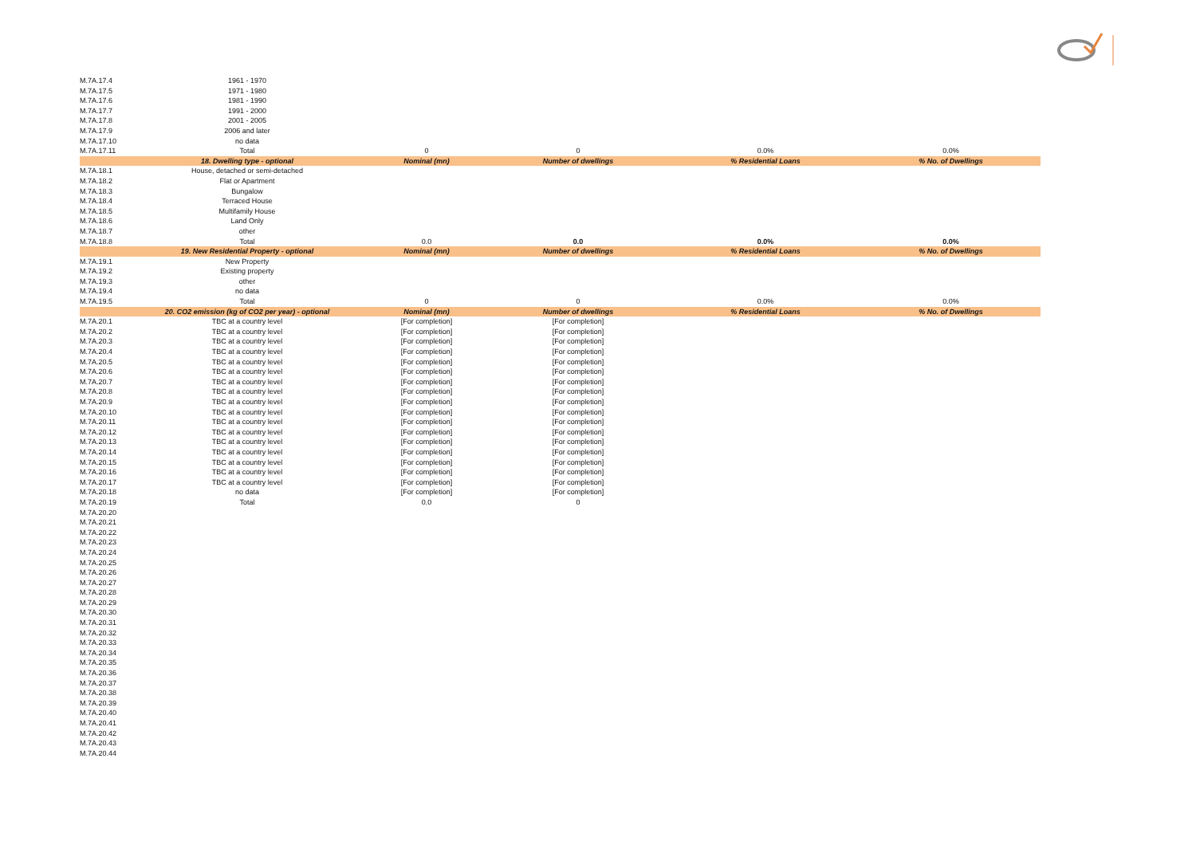| M.7A.17.4 | 1961 - 1970 | | | | |
| M.7A.17.5 | 1971 - 1980 | | | | |
| M.7A.17.6 | 1981 - 1990 | | | | |
| M.7A.17.7 | 1991 - 2000 | | | | |
| M.7A.17.8 | 2001 - 2005 | | | | |
| M.7A.17.9 | 2006 and later | | | | |
| M.7A.17.10 | no data | | | | |
| M.7A.17.11 | Total | 0 | 0 | 0.0% | 0.0% |
| | 18. Dwelling type - optional | Nominal (mn) | Number of dwellings | % Residential Loans | % No. of Dwellings |
| M.7A.18.1 | House, detached or semi-detached | | | | |
| M.7A.18.2 | Flat or Apartment | | | | |
| M.7A.18.3 | Bungalow | | | | |
| M.7A.18.4 | Terraced House | | | | |
| M.7A.18.5 | Multifamily House | | | | |
| M.7A.18.6 | Land Only | | | | |
| M.7A.18.7 | other | | | | |
| M.7A.18.8 | Total | 0.0 | 0.0 | 0.0% | 0.0% |
| | 19. New Residential Property - optional | Nominal (mn) | Number of dwellings | % Residential Loans | % No. of Dwellings |
| M.7A.19.1 | New Property | | | | |
| M.7A.19.2 | Existing property | | | | |
| M.7A.19.3 | other | | | | |
| M.7A.19.4 | no data | | | | |
| M.7A.19.5 | Total | 0 | 0 | 0.0% | 0.0% |
| | 20. CO2 emission (kg of CO2 per year) - optional | Nominal (mn) | Number of dwellings | % Residential Loans | % No. of Dwellings |
| M.7A.20.1 | TBC at a country level | [For completion] | [For completion] | | |
| M.7A.20.2 | TBC at a country level | [For completion] | [For completion] | | |
| M.7A.20.3 | TBC at a country level | [For completion] | [For completion] | | |
| M.7A.20.4 | TBC at a country level | [For completion] | [For completion] | | |
| M.7A.20.5 | TBC at a country level | [For completion] | [For completion] | | |
| M.7A.20.6 | TBC at a country level | [For completion] | [For completion] | | |
| M.7A.20.7 | TBC at a country level | [For completion] | [For completion] | | |
| M.7A.20.8 | TBC at a country level | [For completion] | [For completion] | | |
| M.7A.20.9 | TBC at a country level | [For completion] | [For completion] | | |
| M.7A.20.10 | TBC at a country level | [For completion] | [For completion] | | |
| M.7A.20.11 | TBC at a country level | [For completion] | [For completion] | | |
| M.7A.20.12 | TBC at a country level | [For completion] | [For completion] | | |
| M.7A.20.13 | TBC at a country level | [For completion] | [For completion] | | |
| M.7A.20.14 | TBC at a country level | [For completion] | [For completion] | | |
| M.7A.20.15 | TBC at a country level | [For completion] | [For completion] | | |
| M.7A.20.16 | TBC at a country level | [For completion] | [For completion] | | |
| M.7A.20.17 | TBC at a country level | [For completion] | [For completion] | | |
| M.7A.20.18 | no data | [For completion] | [For completion] | | |
| M.7A.20.19 | Total | 0.0 | 0 | | |
| M.7A.20.20 | | | | | |
| M.7A.20.21 | | | | | |
| M.7A.20.22 | | | | | |
| M.7A.20.23 | | | | | |
| M.7A.20.24 | | | | | |
| M.7A.20.25 | | | | | |
| M.7A.20.26 | | | | | |
| M.7A.20.27 | | | | | |
| M.7A.20.28 | | | | | |
| M.7A.20.29 | | | | | |
| M.7A.20.30 | | | | | |
| M.7A.20.31 | | | | | |
| M.7A.20.32 | | | | | |
| M.7A.20.33 | | | | | |
| M.7A.20.34 | | | | | |
| M.7A.20.35 | | | | | |
| M.7A.20.36 | | | | | |
| M.7A.20.37 | | | | | |
| M.7A.20.38 | | | | | |
| M.7A.20.39 | | | | | |
| M.7A.20.40 | | | | | |
| M.7A.20.41 | | | | | |
| M.7A.20.42 | | | | | |
| M.7A.20.43 | | | | | |
| M.7A.20.44 | | | | | |